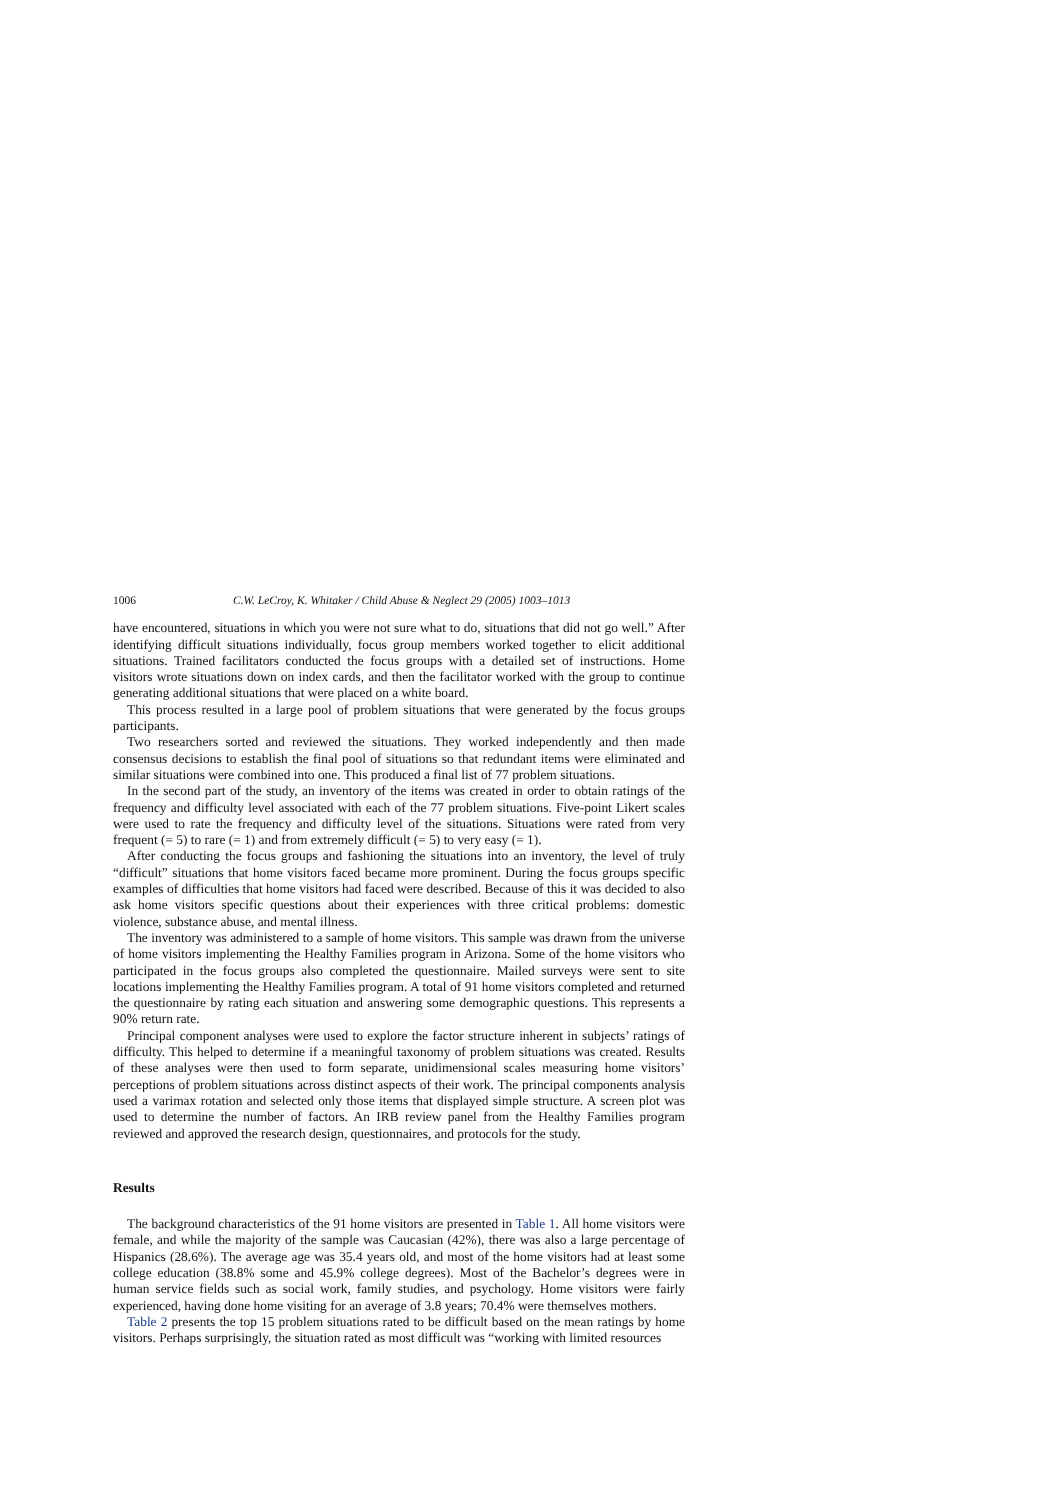1006 C.W. LeCroy, K. Whitaker / Child Abuse & Neglect 29 (2005) 1003–1013
have encountered, situations in which you were not sure what to do, situations that did not go well.” After identifying difficult situations individually, focus group members worked together to elicit additional situations. Trained facilitators conducted the focus groups with a detailed set of instructions. Home visitors wrote situations down on index cards, and then the facilitator worked with the group to continue generating additional situations that were placed on a white board.
This process resulted in a large pool of problem situations that were generated by the focus groups participants.
Two researchers sorted and reviewed the situations. They worked independently and then made consensus decisions to establish the final pool of situations so that redundant items were eliminated and similar situations were combined into one. This produced a final list of 77 problem situations.
In the second part of the study, an inventory of the items was created in order to obtain ratings of the frequency and difficulty level associated with each of the 77 problem situations. Five-point Likert scales were used to rate the frequency and difficulty level of the situations. Situations were rated from very frequent (= 5) to rare (= 1) and from extremely difficult (= 5) to very easy (= 1).
After conducting the focus groups and fashioning the situations into an inventory, the level of truly “difficult” situations that home visitors faced became more prominent. During the focus groups specific examples of difficulties that home visitors had faced were described. Because of this it was decided to also ask home visitors specific questions about their experiences with three critical problems: domestic violence, substance abuse, and mental illness.
The inventory was administered to a sample of home visitors. This sample was drawn from the universe of home visitors implementing the Healthy Families program in Arizona. Some of the home visitors who participated in the focus groups also completed the questionnaire. Mailed surveys were sent to site locations implementing the Healthy Families program. A total of 91 home visitors completed and returned the questionnaire by rating each situation and answering some demographic questions. This represents a 90% return rate.
Principal component analyses were used to explore the factor structure inherent in subjects’ ratings of difficulty. This helped to determine if a meaningful taxonomy of problem situations was created. Results of these analyses were then used to form separate, unidimensional scales measuring home visitors’ perceptions of problem situations across distinct aspects of their work. The principal components analysis used a varimax rotation and selected only those items that displayed simple structure. A screen plot was used to determine the number of factors. An IRB review panel from the Healthy Families program reviewed and approved the research design, questionnaires, and protocols for the study.
Results
The background characteristics of the 91 home visitors are presented in Table 1. All home visitors were female, and while the majority of the sample was Caucasian (42%), there was also a large percentage of Hispanics (28.6%). The average age was 35.4 years old, and most of the home visitors had at least some college education (38.8% some and 45.9% college degrees). Most of the Bachelor’s degrees were in human service fields such as social work, family studies, and psychology. Home visitors were fairly experienced, having done home visiting for an average of 3.8 years; 70.4% were themselves mothers.
Table 2 presents the top 15 problem situations rated to be difficult based on the mean ratings by home visitors. Perhaps surprisingly, the situation rated as most difficult was “working with limited resources